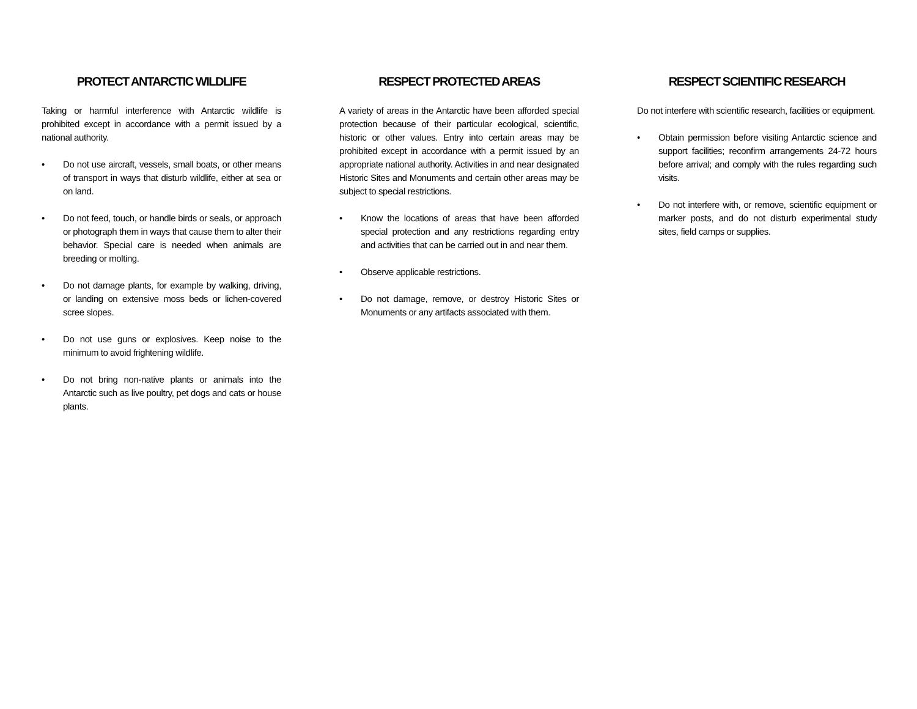PROTECT ANTARCTIC WILDLIFE
Taking or harmful interference with Antarctic wildlife is prohibited except in accordance with a permit issued by a national authority.
• Do not use aircraft, vessels, small boats, or other means of transport in ways that disturb wildlife, either at sea or on land.
• Do not feed, touch, or handle birds or seals, or approach or photograph them in ways that cause them to alter their behavior. Special care is needed when animals are breeding or molting.
• Do not damage plants, for example by walking, driving, or landing on extensive moss beds or lichen-covered scree slopes.
• Do not use guns or explosives. Keep noise to the minimum to avoid frightening wildlife.
• Do not bring non-native plants or animals into the Antarctic such as live poultry, pet dogs and cats or house plants.
RESPECT PROTECTED AREAS
A variety of areas in the Antarctic have been afforded special protection because of their particular ecological, scientific, historic or other values. Entry into certain areas may be prohibited except in accordance with a permit issued by an appropriate national authority. Activities in and near designated Historic Sites and Monuments and certain other areas may be subject to special restrictions.
• Know the locations of areas that have been afforded special protection and any restrictions regarding entry and activities that can be carried out in and near them.
• Observe applicable restrictions.
• Do not damage, remove, or destroy Historic Sites or Monuments or any artifacts associated with them.
RESPECT SCIENTIFIC RESEARCH
Do not interfere with scientific research, facilities or equipment.
• Obtain permission before visiting Antarctic science and support facilities; reconfirm arrangements 24-72 hours before arrival; and comply with the rules regarding such visits.
• Do not interfere with, or remove, scientific equipment or marker posts, and do not disturb experimental study sites, field camps or supplies.